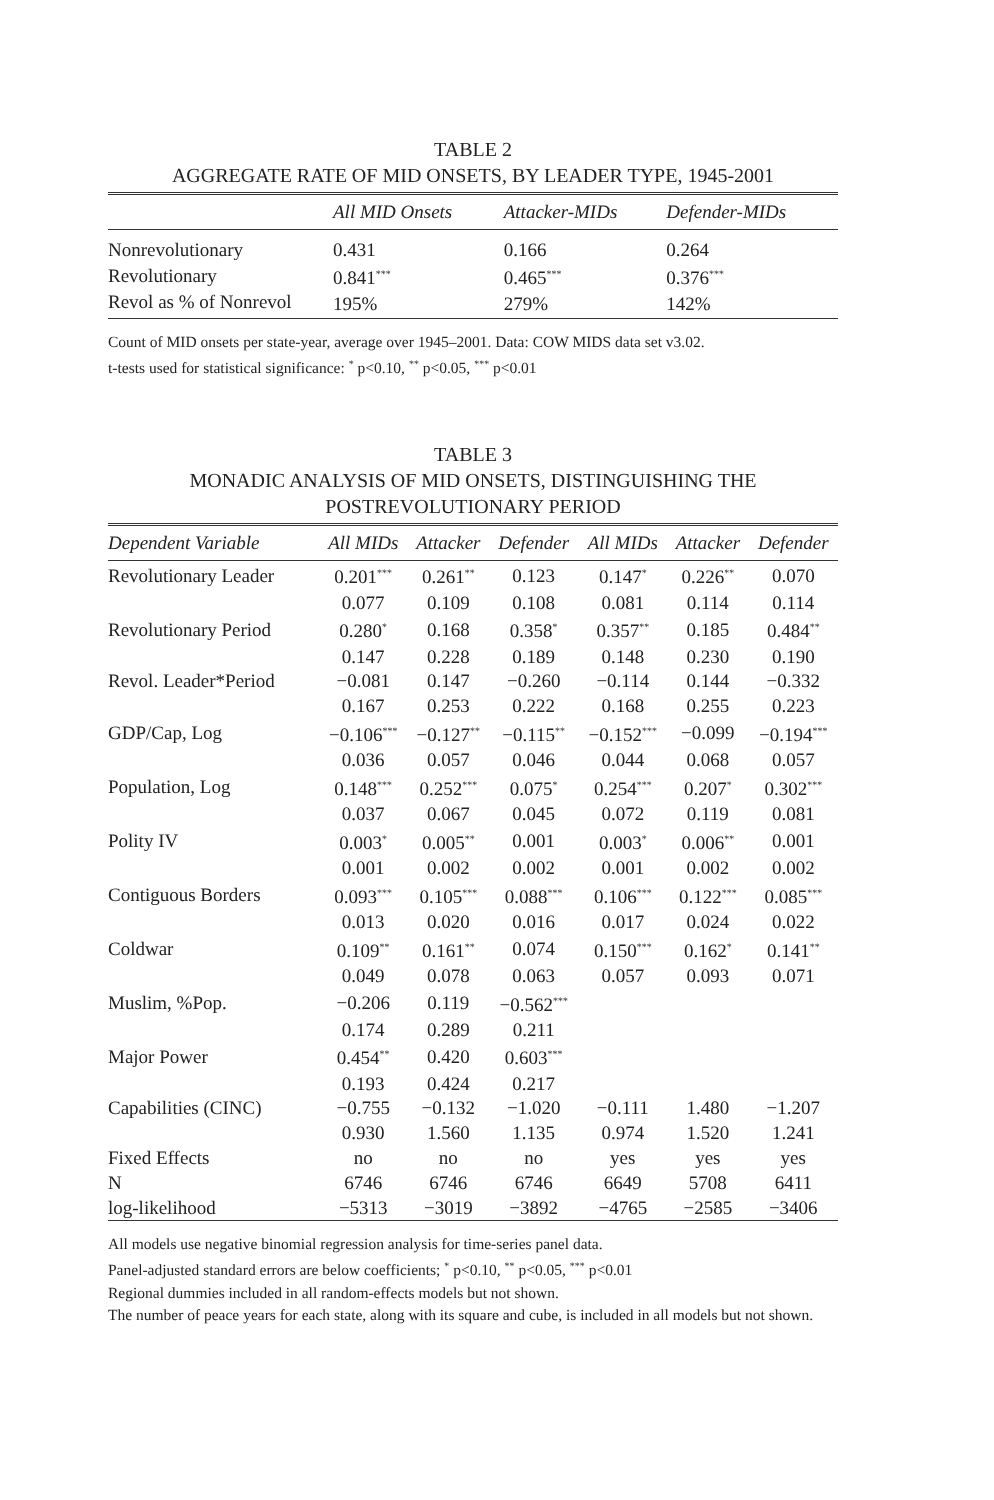TABLE 2
AGGREGATE RATE OF MID ONSETS, BY LEADER TYPE, 1945-2001
| | All MID Onsets | Attacker-MIDs | Defender-MIDs |
| --- | --- | --- | --- |
| Nonrevolutionary | 0.431 | 0.166 | 0.264 |
| Revolutionary | 0.841<sup>***</sup> | 0.465<sup>***</sup> | 0.376<sup>***</sup> |
| Revol as % of Nonrevol | 195% | 279% | 142% |
Count of MID onsets per state-year, average over 1945–2001. Data: COW MIDS data set v3.02.
t-tests used for statistical significance: <sup>*</sup> p<0.10, <sup>**</sup> p<0.05, <sup>***</sup> p<0.01
TABLE 3
MONADIC ANALYSIS OF MID ONSETS, DISTINGUISHING THE
POSTREVOLUTIONARY PERIOD
| Dependent Variable | All MIDs | Attacker | Defender | All MIDs | Attacker | Defender |
| --- | --- | --- | --- | --- | --- | --- |
| Revolutionary Leader | 0.201<sup>***</sup> | 0.261<sup>**</sup> | 0.123 | 0.147<sup>*</sup> | 0.226<sup>**</sup> | 0.070 |
| | 0.077 | 0.109 | 0.108 | 0.081 | 0.114 | 0.114 |
| Revolutionary Period | 0.280<sup>*</sup> | 0.168 | 0.358<sup>*</sup> | 0.357<sup>**</sup> | 0.185 | 0.484<sup>**</sup> |
| | 0.147 | 0.228 | 0.189 | 0.148 | 0.230 | 0.190 |
| Revol. Leader*Period | −0.081 | 0.147 | −0.260 | −0.114 | 0.144 | −0.332 |
| | 0.167 | 0.253 | 0.222 | 0.168 | 0.255 | 0.223 |
| GDP/Cap, Log | −0.106<sup>***</sup> | −0.127<sup>**</sup> | −0.115<sup>**</sup> | −0.152<sup>***</sup> | −0.099 | −0.194<sup>***</sup> |
| | 0.036 | 0.057 | 0.046 | 0.044 | 0.068 | 0.057 |
| Population, Log | 0.148<sup>***</sup> | 0.252<sup>***</sup> | 0.075<sup>*</sup> | 0.254<sup>***</sup> | 0.207<sup>*</sup> | 0.302<sup>***</sup> |
| | 0.037 | 0.067 | 0.045 | 0.072 | 0.119 | 0.081 |
| Polity IV | 0.003<sup>*</sup> | 0.005<sup>**</sup> | 0.001 | 0.003<sup>*</sup> | 0.006<sup>**</sup> | 0.001 |
| | 0.001 | 0.002 | 0.002 | 0.001 | 0.002 | 0.002 |
| Contiguous Borders | 0.093<sup>***</sup> | 0.105<sup>***</sup> | 0.088<sup>***</sup> | 0.106<sup>***</sup> | 0.122<sup>***</sup> | 0.085<sup>***</sup> |
| | 0.013 | 0.020 | 0.016 | 0.017 | 0.024 | 0.022 |
| Coldwar | 0.109<sup>**</sup> | 0.161<sup>**</sup> | 0.074 | 0.150<sup>***</sup> | 0.162<sup>*</sup> | 0.141<sup>**</sup> |
| | 0.049 | 0.078 | 0.063 | 0.057 | 0.093 | 0.071 |
| Muslim, %Pop. | −0.206 | 0.119 | −0.562<sup>***</sup> | | | |
| | 0.174 | 0.289 | 0.211 | | | |
| Major Power | 0.454<sup>**</sup> | 0.420 | 0.603<sup>***</sup> | | | |
| | 0.193 | 0.424 | 0.217 | | | |
| Capabilities (CINC) | −0.755 | −0.132 | −1.020 | −0.111 | 1.480 | −1.207 |
| | 0.930 | 1.560 | 1.135 | 0.974 | 1.520 | 1.241 |
| Fixed Effects | no | no | no | yes | yes | yes |
| N | 6746 | 6746 | 6746 | 6649 | 5708 | 6411 |
| log-likelihood | −5313 | −3019 | −3892 | −4765 | −2585 | −3406 |
All models use negative binomial regression analysis for time-series panel data.
Panel-adjusted standard errors are below coefficients; <sup>*</sup> p<0.10, <sup>**</sup> p<0.05, <sup>***</sup> p<0.01
Regional dummies included in all random-effects models but not shown.
The number of peace years for each state, along with its square and cube, is included in all models but not shown.